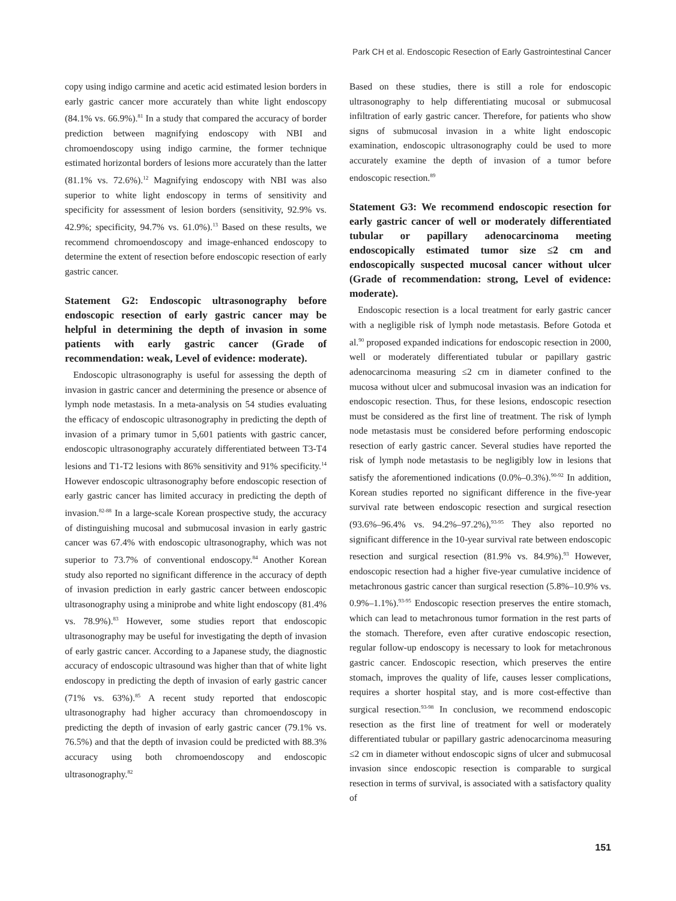Park CH et al. Endoscopic Resection of Early Gastrointestinal Cancer
copy using indigo carmine and acetic acid estimated lesion borders in early gastric cancer more accurately than white light endoscopy (84.1% vs. 66.9%).<sup>81</sup> In a study that compared the accuracy of border prediction between magnifying endoscopy with NBI and chromoendoscopy using indigo carmine, the former technique estimated horizontal borders of lesions more accurately than the latter (81.1% vs. 72.6%).<sup>12</sup> Magnifying endoscopy with NBI was also superior to white light endoscopy in terms of sensitivity and specificity for assessment of lesion borders (sensitivity, 92.9% vs. 42.9%; specificity, 94.7% vs. 61.0%).<sup>13</sup> Based on these results, we recommend chromoendoscopy and image-enhanced endoscopy to determine the extent of resection before endoscopic resection of early gastric cancer.
Statement G2: Endoscopic ultrasonography before endoscopic resection of early gastric cancer may be helpful in determining the depth of invasion in some patients with early gastric cancer (Grade of recommendation: weak, Level of evidence: moderate).
Endoscopic ultrasonography is useful for assessing the depth of invasion in gastric cancer and determining the presence or absence of lymph node metastasis. In a meta-analysis on 54 studies evaluating the efficacy of endoscopic ultrasonography in predicting the depth of invasion of a primary tumor in 5,601 patients with gastric cancer, endoscopic ultrasonography accurately differentiated between T3-T4 lesions and T1-T2 lesions with 86% sensitivity and 91% specificity.<sup>14</sup> However endoscopic ultrasonography before endoscopic resection of early gastric cancer has limited accuracy in predicting the depth of invasion.<sup>82-88</sup> In a large-scale Korean prospective study, the accuracy of distinguishing mucosal and submucosal invasion in early gastric cancer was 67.4% with endoscopic ultrasonography, which was not superior to 73.7% of conventional endoscopy.<sup>84</sup> Another Korean study also reported no significant difference in the accuracy of depth of invasion prediction in early gastric cancer between endoscopic ultrasonography using a miniprobe and white light endoscopy (81.4% vs. 78.9%).<sup>83</sup> However, some studies report that endoscopic ultrasonography may be useful for investigating the depth of invasion of early gastric cancer. According to a Japanese study, the diagnostic accuracy of endoscopic ultrasound was higher than that of white light endoscopy in predicting the depth of invasion of early gastric cancer (71% vs. 63%).<sup>85</sup> A recent study reported that endoscopic ultrasonography had higher accuracy than chromoendoscopy in predicting the depth of invasion of early gastric cancer (79.1% vs. 76.5%) and that the depth of invasion could be predicted with 88.3% accuracy using both chromoendoscopy and endoscopic ultrasonography.<sup>82</sup>
Based on these studies, there is still a role for endoscopic ultrasonography to help differentiating mucosal or submucosal infiltration of early gastric cancer. Therefore, for patients who show signs of submucosal invasion in a white light endoscopic examination, endoscopic ultrasonography could be used to more accurately examine the depth of invasion of a tumor before endoscopic resection.<sup>89</sup>
Statement G3: We recommend endoscopic resection for early gastric cancer of well or moderately differentiated tubular or papillary adenocarcinoma meeting endoscopically estimated tumor size ≤2 cm and endoscopically suspected mucosal cancer without ulcer (Grade of recommendation: strong, Level of evidence: moderate).
Endoscopic resection is a local treatment for early gastric cancer with a negligible risk of lymph node metastasis. Before Gotoda et al.<sup>90</sup> proposed expanded indications for endoscopic resection in 2000, well or moderately differentiated tubular or papillary gastric adenocarcinoma measuring ≤2 cm in diameter confined to the mucosa without ulcer and submucosal invasion was an indication for endoscopic resection. Thus, for these lesions, endoscopic resection must be considered as the first line of treatment. The risk of lymph node metastasis must be considered before performing endoscopic resection of early gastric cancer. Several studies have reported the risk of lymph node metastasis to be negligibly low in lesions that satisfy the aforementioned indications (0.0%–0.3%).<sup>90-92</sup> In addition, Korean studies reported no significant difference in the five-year survival rate between endoscopic resection and surgical resection (93.6%–96.4% vs. 94.2%–97.2%),<sup>93-95</sup> They also reported no significant difference in the 10-year survival rate between endoscopic resection and surgical resection (81.9% vs. 84.9%).<sup>93</sup> However, endoscopic resection had a higher five-year cumulative incidence of metachronous gastric cancer than surgical resection (5.8%–10.9% vs. 0.9%–1.1%).<sup>93-95</sup> Endoscopic resection preserves the entire stomach, which can lead to metachronous tumor formation in the rest parts of the stomach. Therefore, even after curative endoscopic resection, regular follow-up endoscopy is necessary to look for metachronous gastric cancer. Endoscopic resection, which preserves the entire stomach, improves the quality of life, causes lesser complications, requires a shorter hospital stay, and is more cost-effective than surgical resection.<sup>93-98</sup> In conclusion, we recommend endoscopic resection as the first line of treatment for well or moderately differentiated tubular or papillary gastric adenocarcinoma measuring ≤2 cm in diameter without endoscopic signs of ulcer and submucosal invasion since endoscopic resection is comparable to surgical resection in terms of survival, is associated with a satisfactory quality of
151